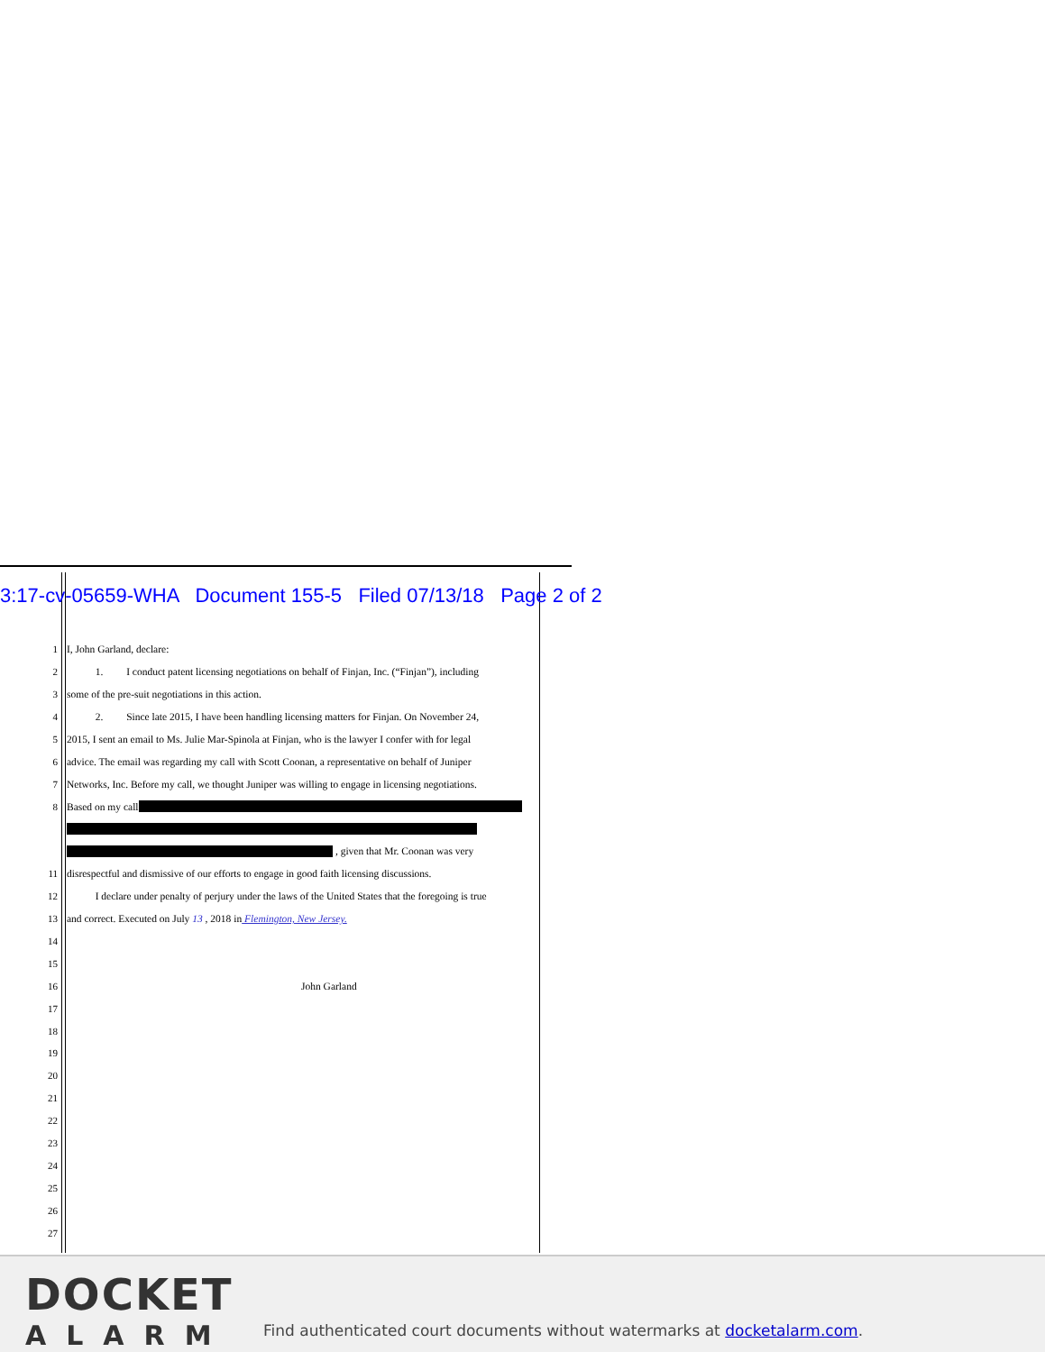3:17-cv-05659-WHA Document 155-5 Filed 07/13/18 Page 2 of 2
1 I, John Garland, declare:
2 1. I conduct patent licensing negotiations on behalf of Finjan, Inc. (“Finjan”), including
3 some of the pre-suit negotiations in this action.
4 2. Since late 2015, I have been handling licensing matters for Finjan. On November 24,
5 2015, I sent an email to Ms. Julie Mar-Spinola at Finjan, who is the lawyer I confer with for legal
6 advice. The email was regarding my call with Scott Coonan, a representative on behalf of Juniper
7 Networks, Inc. Before my call, we thought Juniper was willing to engage in licensing negotiations.
8 Based on my call
, given that Mr. Coonan was very
11 disrespectful and dismissive of our efforts to engage in good faith licensing discussions.
12 I declare under penalty of perjury under the laws of the United States that the foregoing is true
13 and correct. Executed on July 13 , 2018 in Flemington, New Jersey.
14
15
16 John Garland
17
18
19
20
21
22
23
24
25
26
27
DOCKET
ALARM
Find authenticated court documents without watermarks at docketalarm.com.